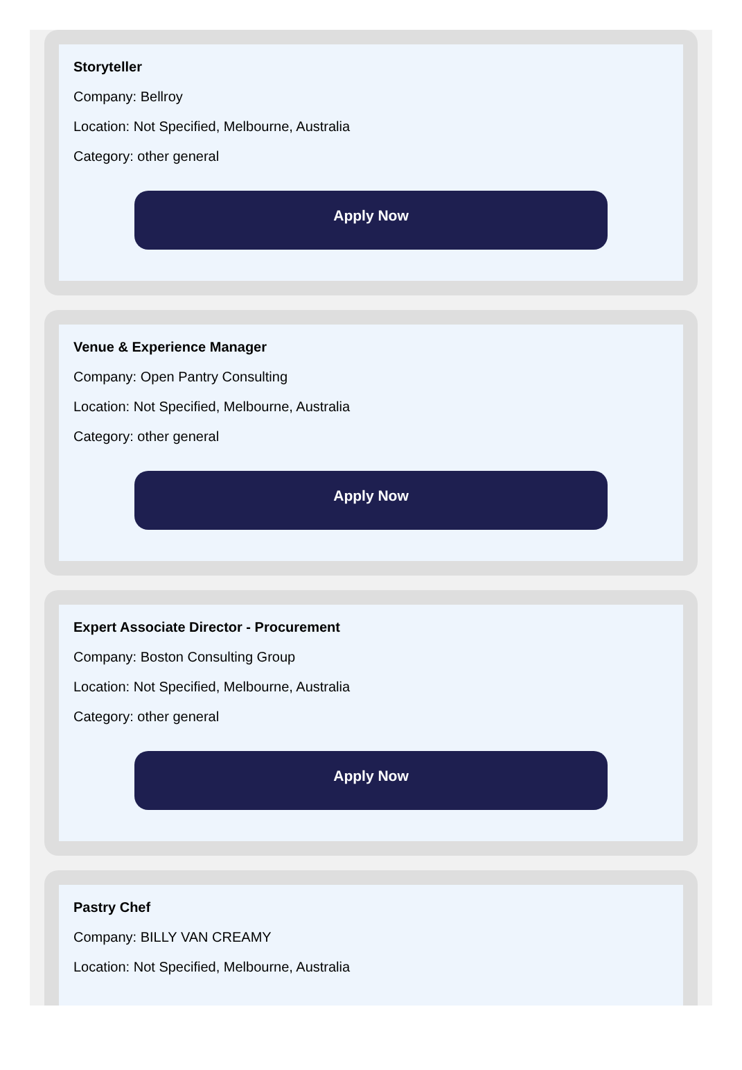Storyteller
Company: Bellroy
Location: Not Specified, Melbourne, Australia
Category: other general
Apply Now
Venue & Experience Manager
Company: Open Pantry Consulting
Location: Not Specified, Melbourne, Australia
Category: other general
Apply Now
Expert Associate Director - Procurement
Company: Boston Consulting Group
Location: Not Specified, Melbourne, Australia
Category: other general
Apply Now
Pastry Chef
Company: BILLY VAN CREAMY
Location: Not Specified, Melbourne, Australia